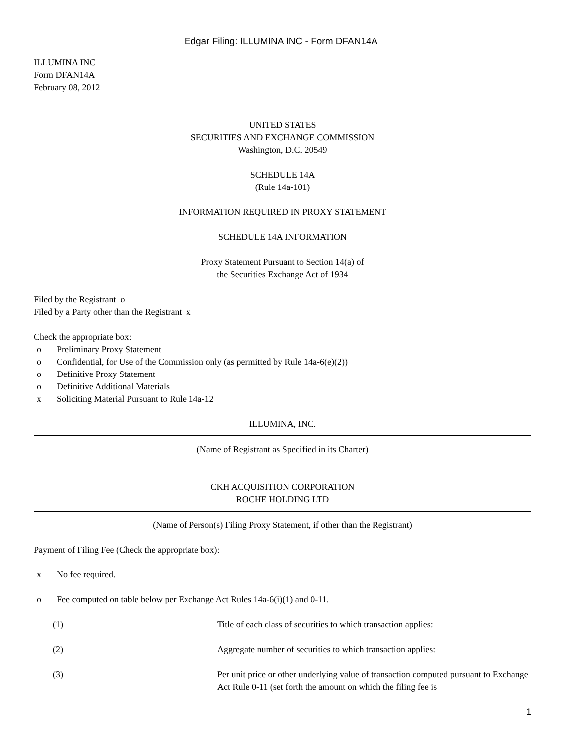Edgar Filing: ILLUMINA INC - Form DFAN14A
ILLUMINA INC
Form DFAN14A
February 08, 2012
UNITED STATES
SECURITIES AND EXCHANGE COMMISSION
Washington, D.C. 20549
SCHEDULE 14A
(Rule 14a-101)
INFORMATION REQUIRED IN PROXY STATEMENT
SCHEDULE 14A INFORMATION
Proxy Statement Pursuant to Section 14(a) of
the Securities Exchange Act of 1934
Filed by the Registrant o
Filed by a Party other than the Registrant x
Check the appropriate box:
o Preliminary Proxy Statement
o Confidential, for Use of the Commission only (as permitted by Rule 14a-6(e)(2))
o Definitive Proxy Statement
o Definitive Additional Materials
x Soliciting Material Pursuant to Rule 14a-12
ILLUMINA, INC.
(Name of Registrant as Specified in its Charter)
CKH ACQUISITION CORPORATION
ROCHE HOLDING LTD
(Name of Person(s) Filing Proxy Statement, if other than the Registrant)
Payment of Filing Fee (Check the appropriate box):
x No fee required.
o Fee computed on table below per Exchange Act Rules 14a-6(i)(1) and 0-11.
(1) Title of each class of securities to which transaction applies:
(2) Aggregate number of securities to which transaction applies:
(3) Per unit price or other underlying value of transaction computed pursuant to Exchange Act Rule 0-11 (set forth the amount on which the filing fee is
1